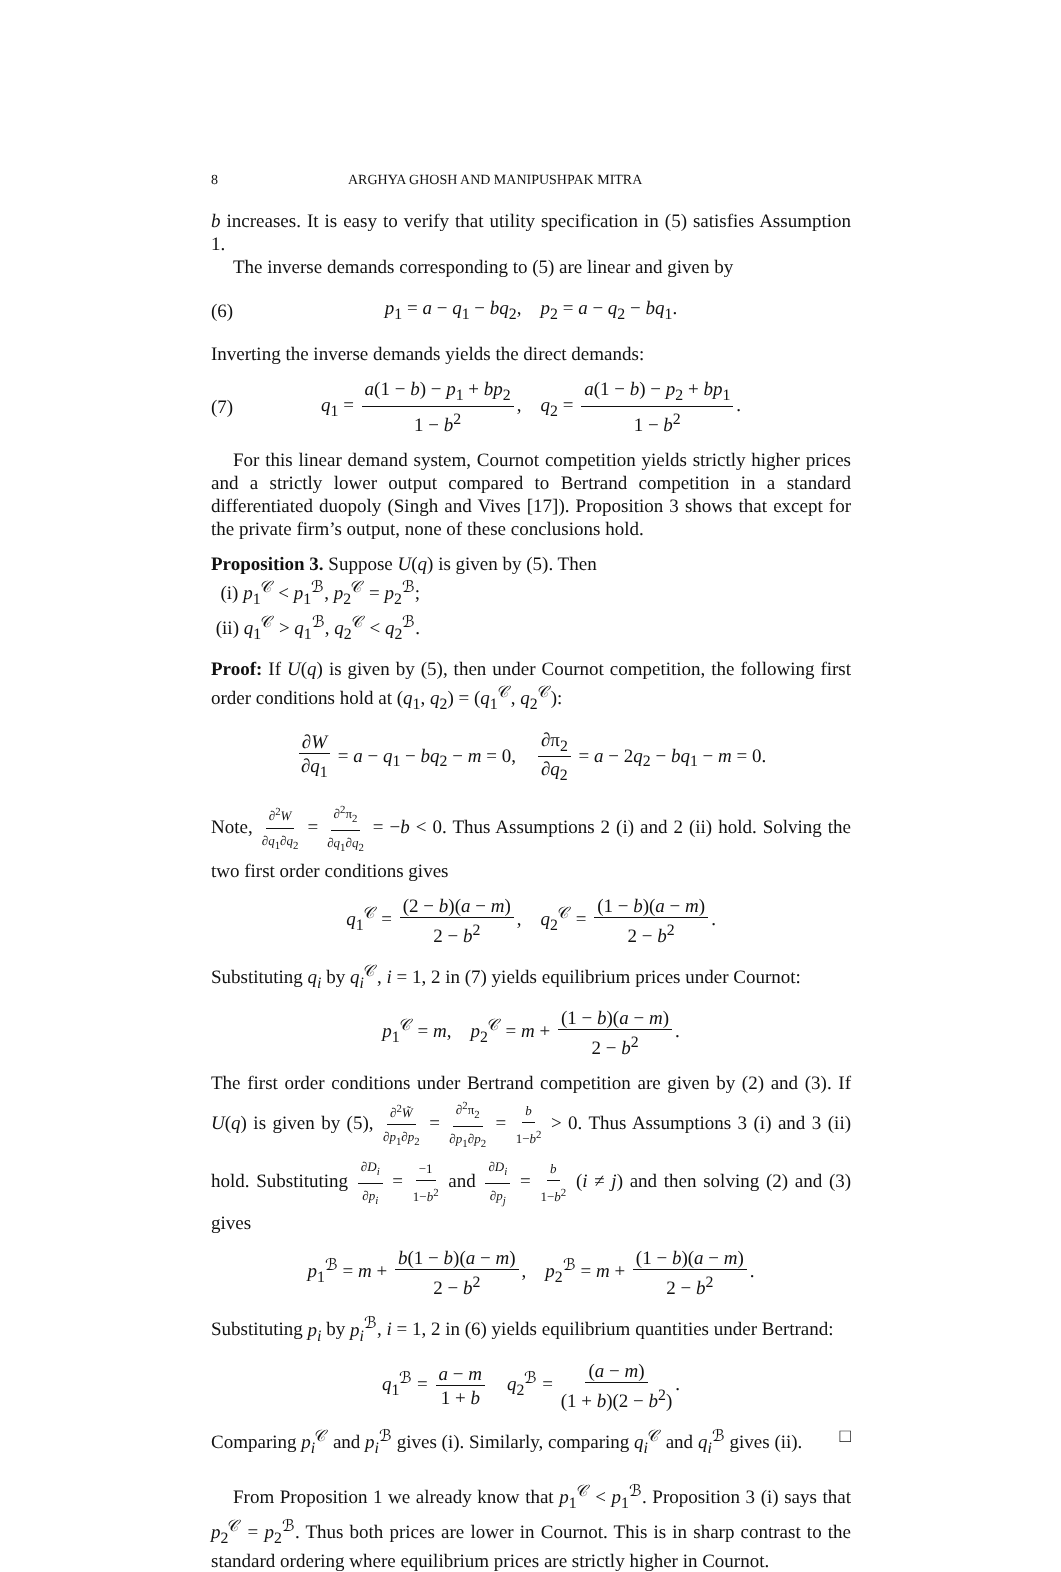8 ARGHYA GHOSH AND MANIPUSHPAK MITRA
b increases. It is easy to verify that utility specification in (5) satisfies Assumption 1.
The inverse demands corresponding to (5) are linear and given by
(6) p<sub>1</sub> = a − q<sub>1</sub> − bq<sub>2</sub>, p<sub>2</sub> = a − q<sub>2</sub> − bq<sub>1</sub>.
Inverting the inverse demands yields the direct demands:
(7) q<sub>1</sub> = a(1 − b) − p<sub>1</sub> + bp<sub>2</sub> 1 − b<sup>2</sup>, q<sub>2</sub> = a(1 − b) − p<sub>2</sub> + bp<sub>1</sub> 1 − b<sup>2</sup>.
For this linear demand system, Cournot competition yields strictly higher prices and a strictly lower output compared to Bertrand competition in a standard differentiated duopoly (Singh and Vives [17]). Proposition 3 shows that except for the private firm’s output, none of these conclusions hold.
Proposition 3. Suppose U(q) is given by (5). Then
(i) p<sub>1</sub><sup>𝒞</sup> < p<sub>1</sub><sup>ℬ</sup>, p<sub>2</sub><sup>𝒞</sup> = p<sub>2</sub><sup>ℬ</sup>;
(ii) q<sub>1</sub><sup>𝒞</sup> > q<sub>1</sub><sup>ℬ</sup>, q<sub>2</sub><sup>𝒞</sup> < q<sub>2</sub><sup>ℬ</sup>.
Proof: If U(q) is given by (5), then under Cournot competition, the following first order conditions hold at (q<sub>1</sub>, q<sub>2</sub>) = (q<sub>1</sub><sup>𝒞</sup>, q<sub>2</sub><sup>𝒞</sup>):
∂W ∂q<sub>1</sub> = a − q<sub>1</sub> − bq<sub>2</sub> − m = 0, ∂π<sub>2</sub> ∂q<sub>2</sub> = a − 2q<sub>2</sub> − bq<sub>1</sub> − m = 0.
Note, ∂<sup>2</sup>W ∂q<sub>1</sub>∂q<sub>2</sub> = ∂<sup>2</sup>π<sub>2</sub> ∂q<sub>1</sub>∂q<sub>2</sub> = −b < 0. Thus Assumptions 2 (i) and 2 (ii) hold. Solving the two first order conditions gives
q<sub>1</sub><sup>𝒞</sup> = (2 − b)(a − m) 2 − b<sup>2</sup>, q<sub>2</sub><sup>𝒞</sup> = (1 − b)(a − m) 2 − b<sup>2</sup>.
Substituting q<sub>i</sub> by q<sub>i</sub><sup>𝒞</sup>, i = 1, 2 in (7) yields equilibrium prices under Cournot:
p<sub>1</sub><sup>𝒞</sup> = m, p<sub>2</sub><sup>𝒞</sup> = m + (1 − b)(a − m) 2 − b<sup>2</sup>.
The first order conditions under Bertrand competition are given by (2) and (3). If U(q) is given by (5), ∂<sup>2</sup>W̃ ∂p<sub>1</sub>∂p<sub>2</sub> = ∂<sup>2</sup>π<sub>2</sub> ∂p<sub>1</sub>∂p<sub>2</sub> = b 1−b<sup>2</sup> > 0. Thus Assumptions 3 (i) and 3 (ii) hold. Substituting ∂D<sub>i</sub> ∂p<sub>i</sub> = −1 1−b<sup>2</sup> and ∂D<sub>i</sub> ∂p<sub>j</sub> = b 1−b<sup>2</sup> (i ≠ j) and then solving (2) and (3) gives
p<sub>1</sub><sup>ℬ</sup> = m + b(1 − b)(a − m) 2 − b<sup>2</sup>, p<sub>2</sub><sup>ℬ</sup> = m + (1 − b)(a − m) 2 − b<sup>2</sup>.
Substituting p<sub>i</sub> by p<sub>i</sub><sup>ℬ</sup>, i = 1, 2 in (6) yields equilibrium quantities under Bertrand:
q<sub>1</sub><sup>ℬ</sup> = a − m 1 + b q<sub>2</sub><sup>ℬ</sup> = (a − m) (1 + b)(2 − b<sup>2</sup>).
Comparing p<sub>i</sub><sup>𝒞</sup> and p<sub>i</sub><sup>ℬ</sup> gives (i). Similarly, comparing q<sub>i</sub><sup>𝒞</sup> and q<sub>i</sub><sup>ℬ</sup> gives (ii). □
From Proposition 1 we already know that p<sub>1</sub><sup>𝒞</sup> < p<sub>1</sub><sup>ℬ</sup>. Proposition 3 (i) says that p<sub>2</sub><sup>𝒞</sup> = p<sub>2</sub><sup>ℬ</sup>. Thus both prices are lower in Cournot. This is in sharp contrast to the standard ordering where equilibrium prices are strictly higher in Cournot.